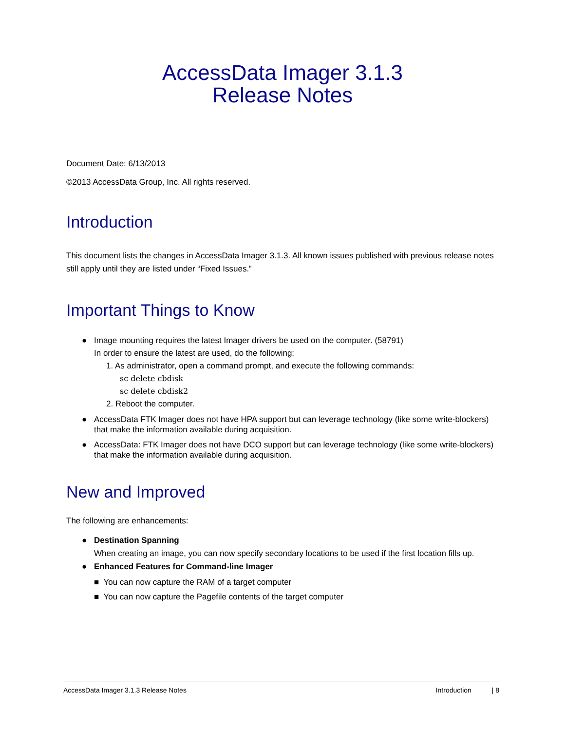AccessData Imager 3.1.3
Release Notes
Document Date: 6/13/2013
©2013 AccessData Group, Inc. All rights reserved.
Introduction
This document lists the changes in AccessData Imager 3.1.3. All known issues published with previous release notes still apply until they are listed under “Fixed Issues.”
Important Things to Know
● Image mounting requires the latest Imager drivers be used on the computer. (58791)
In order to ensure the latest are used, do the following:
1. As administrator, open a command prompt, and execute the following commands:
sc delete cbdisk
sc delete cbdisk2
2. Reboot the computer.
● AccessData FTK Imager does not have HPA support but can leverage technology (like some write-blockers) that make the information available during acquisition.
● AccessData: FTK Imager does not have DCO support but can leverage technology (like some write-blockers) that make the information available during acquisition.
New and Improved
The following are enhancements:
● Destination Spanning
When creating an image, you can now specify secondary locations to be used if the first location fills up.
● Enhanced Features for Command-line Imager
■ You can now capture the RAM of a target computer
■ You can now capture the Pagefile contents of the target computer
AccessData Imager 3.1.3 Release Notes Introduction | 8